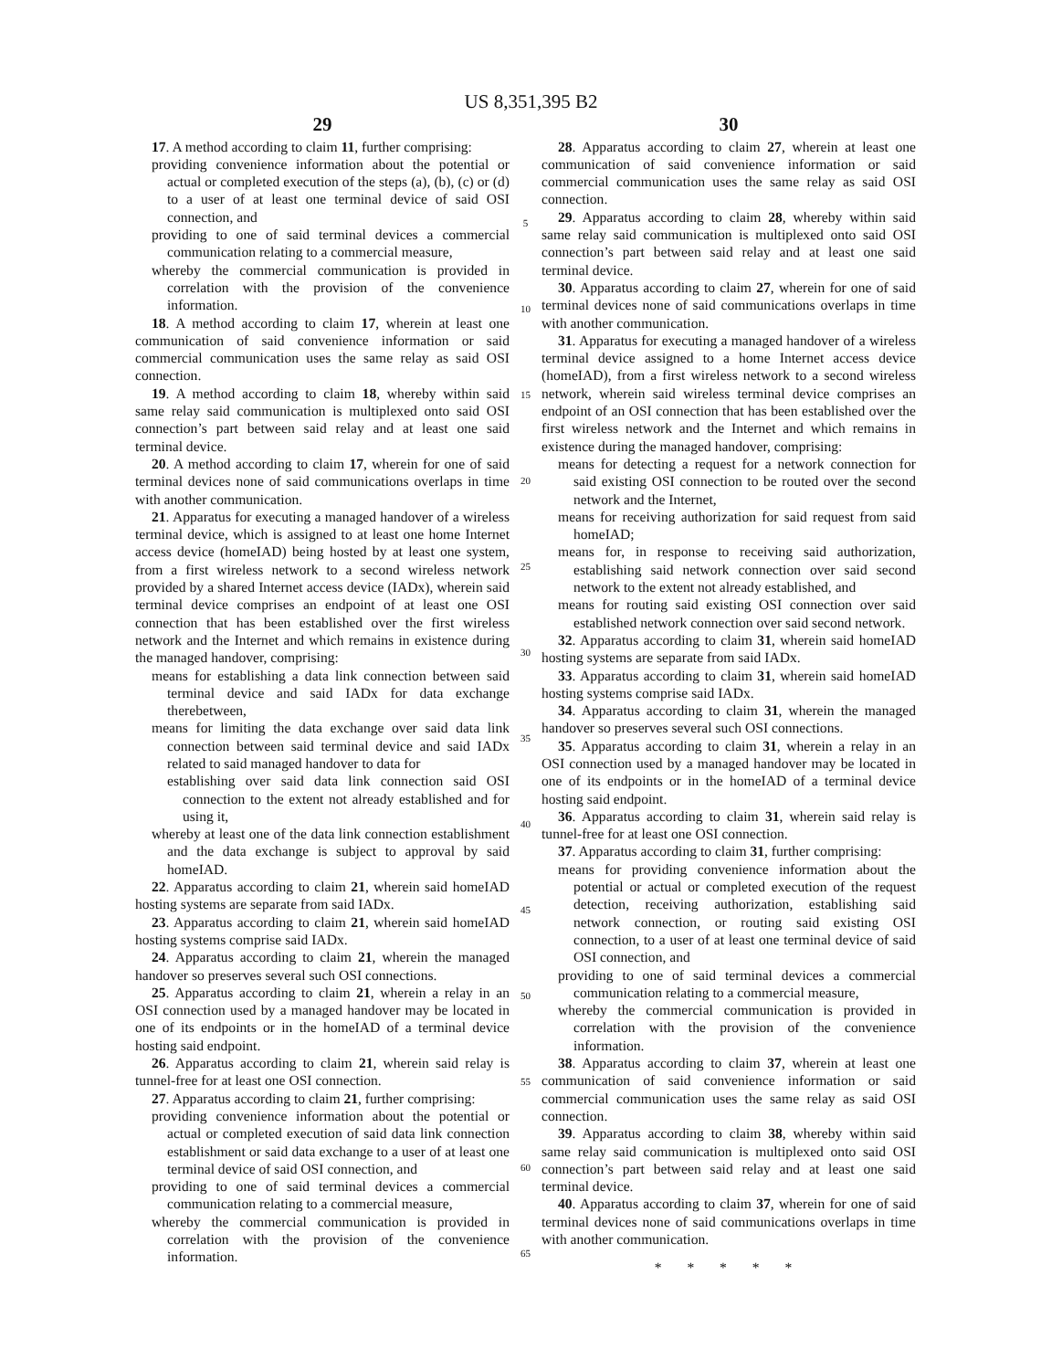US 8,351,395 B2
29
17. A method according to claim 11, further comprising:
providing convenience information about the potential or actual or completed execution of the steps (a), (b), (c) or (d) to a user of at least one terminal device of said OSI connection, and
providing to one of said terminal devices a commercial communication relating to a commercial measure,
whereby the commercial communication is provided in correlation with the provision of the convenience information.
18. A method according to claim 17, wherein at least one communication of said convenience information or said commercial communication uses the same relay as said OSI connection.
19. A method according to claim 18, whereby within said same relay said communication is multiplexed onto said OSI connection’s part between said relay and at least one said terminal device.
20. A method according to claim 17, wherein for one of said terminal devices none of said communications overlaps in time with another communication.
21. Apparatus for executing a managed handover of a wireless terminal device, which is assigned to at least one home Internet access device (homeIAD) being hosted by at least one system, from a first wireless network to a second wireless network provided by a shared Internet access device (IADx), wherein said terminal device comprises an endpoint of at least one OSI connection that has been established over the first wireless network and the Internet and which remains in existence during the managed handover, comprising:
means for establishing a data link connection between said terminal device and said IADx for data exchange therebetween,
means for limiting the data exchange over said data link connection between said terminal device and said IADx related to said managed handover to data for
establishing over said data link connection said OSI connection to the extent not already established and for using it,
whereby at least one of the data link connection establishment and the data exchange is subject to approval by said homeIAD.
22. Apparatus according to claim 21, wherein said homeIAD hosting systems are separate from said IADx.
23. Apparatus according to claim 21, wherein said homeIAD hosting systems comprise said IADx.
24. Apparatus according to claim 21, wherein the managed handover so preserves several such OSI connections.
25. Apparatus according to claim 21, wherein a relay in an OSI connection used by a managed handover may be located in one of its endpoints or in the homeIAD of a terminal device hosting said endpoint.
26. Apparatus according to claim 21, wherein said relay is tunnel-free for at least one OSI connection.
27. Apparatus according to claim 21, further comprising:
providing convenience information about the potential or actual or completed execution of said data link connection establishment or said data exchange to a user of at least one terminal device of said OSI connection, and
providing to one of said terminal devices a commercial communication relating to a commercial measure,
whereby the commercial communication is provided in correlation with the provision of the convenience information.
5
10
15
20
25
30
35
40
45
50
55
60
65
30
28. Apparatus according to claim 27, wherein at least one communication of said convenience information or said commercial communication uses the same relay as said OSI connection.
29. Apparatus according to claim 28, whereby within said same relay said communication is multiplexed onto said OSI connection’s part between said relay and at least one said terminal device.
30. Apparatus according to claim 27, wherein for one of said terminal devices none of said communications overlaps in time with another communication.
31. Apparatus for executing a managed handover of a wireless terminal device assigned to a home Internet access device (homeIAD), from a first wireless network to a second wireless network, wherein said wireless terminal device comprises an endpoint of an OSI connection that has been established over the first wireless network and the Internet and which remains in existence during the managed handover, comprising:
means for detecting a request for a network connection for said existing OSI connection to be routed over the second network and the Internet,
means for receiving authorization for said request from said homeIAD;
means for, in response to receiving said authorization, establishing said network connection over said second network to the extent not already established, and
means for routing said existing OSI connection over said established network connection over said second network.
32. Apparatus according to claim 31, wherein said homeIAD hosting systems are separate from said IADx.
33. Apparatus according to claim 31, wherein said homeIAD hosting systems comprise said IADx.
34. Apparatus according to claim 31, wherein the managed handover so preserves several such OSI connections.
35. Apparatus according to claim 31, wherein a relay in an OSI connection used by a managed handover may be located in one of its endpoints or in the homeIAD of a terminal device hosting said endpoint.
36. Apparatus according to claim 31, wherein said relay is tunnel-free for at least one OSI connection.
37. Apparatus according to claim 31, further comprising:
means for providing convenience information about the potential or actual or completed execution of the request detection, receiving authorization, establishing said network connection, or routing said existing OSI connection, to a user of at least one terminal device of said OSI connection, and
providing to one of said terminal devices a commercial communication relating to a commercial measure,
whereby the commercial communication is provided in correlation with the provision of the convenience information.
38. Apparatus according to claim 37, wherein at least one communication of said convenience information or said commercial communication uses the same relay as said OSI connection.
39. Apparatus according to claim 38, whereby within said same relay said communication is multiplexed onto said OSI connection’s part between said relay and at least one said terminal device.
40. Apparatus according to claim 37, wherein for one of said terminal devices none of said communications overlaps in time with another communication.
* * * * *